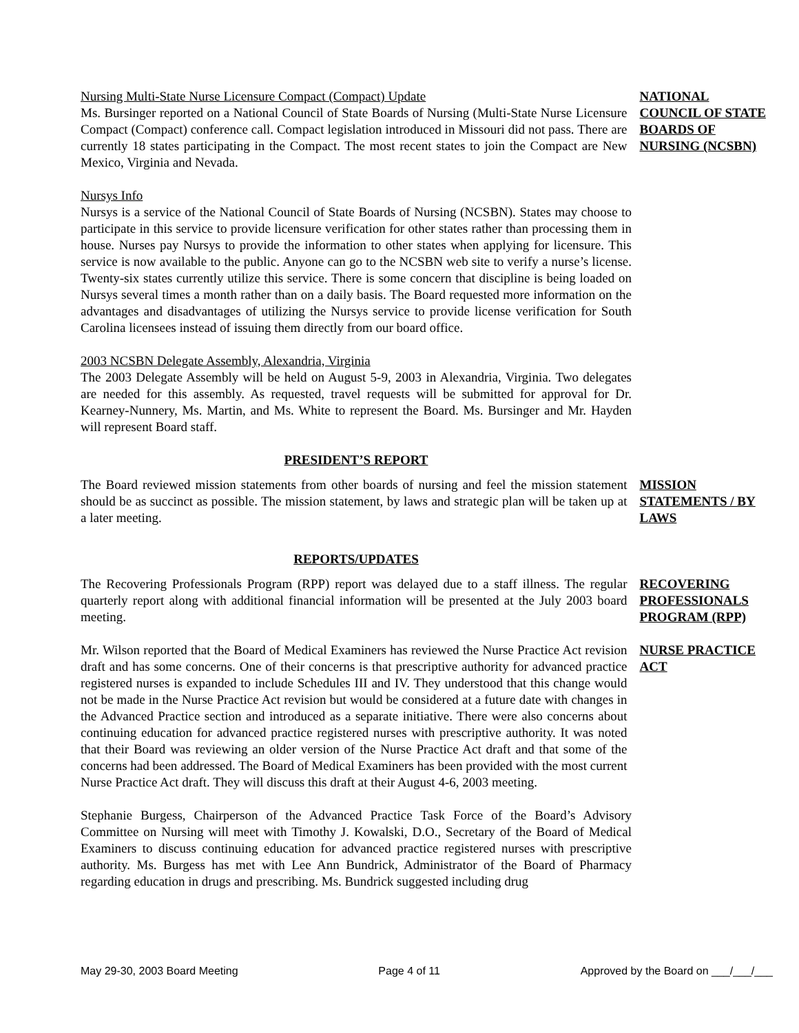Nursing Multi-State Nurse Licensure Compact (Compact) Update
Ms. Bursinger reported on a National Council of State Boards of Nursing (Multi-State Nurse Licensure Compact (Compact) conference call. Compact legislation introduced in Missouri did not pass. There are currently 18 states participating in the Compact. The most recent states to join the Compact are New Mexico, Virginia and Nevada.
NATIONAL COUNCIL OF STATE BOARDS OF NURSING (NCSBN)
Nursys Info
Nursys is a service of the National Council of State Boards of Nursing (NCSBN). States may choose to participate in this service to provide licensure verification for other states rather than processing them in house. Nurses pay Nursys to provide the information to other states when applying for licensure. This service is now available to the public. Anyone can go to the NCSBN web site to verify a nurse’s license. Twenty-six states currently utilize this service. There is some concern that discipline is being loaded on Nursys several times a month rather than on a daily basis. The Board requested more information on the advantages and disadvantages of utilizing the Nursys service to provide license verification for South Carolina licensees instead of issuing them directly from our board office.
2003 NCSBN Delegate Assembly, Alexandria, Virginia
The 2003 Delegate Assembly will be held on August 5-9, 2003 in Alexandria, Virginia. Two delegates are needed for this assembly. As requested, travel requests will be submitted for approval for Dr. Kearney-Nunnery, Ms. Martin, and Ms. White to represent the Board. Ms. Bursinger and Mr. Hayden will represent Board staff.
PRESIDENT’S REPORT
The Board reviewed mission statements from other boards of nursing and feel the mission statement should be as succinct as possible. The mission statement, by laws and strategic plan will be taken up at a later meeting.
MISSION STATEMENTS / BY LAWS
REPORTS/UPDATES
The Recovering Professionals Program (RPP) report was delayed due to a staff illness. The regular quarterly report along with additional financial information will be presented at the July 2003 board meeting.
RECOVERING PROFESSIONALS PROGRAM (RPP)
Mr. Wilson reported that the Board of Medical Examiners has reviewed the Nurse Practice Act revision draft and has some concerns. One of their concerns is that prescriptive authority for advanced practice registered nurses is expanded to include Schedules III and IV. They understood that this change would not be made in the Nurse Practice Act revision but would be considered at a future date with changes in the Advanced Practice section and introduced as a separate initiative. There were also concerns about continuing education for advanced practice registered nurses with prescriptive authority. It was noted that their Board was reviewing an older version of the Nurse Practice Act draft and that some of the concerns had been addressed. The Board of Medical Examiners has been provided with the most current Nurse Practice Act draft. They will discuss this draft at their August 4-6, 2003 meeting.
NURSE PRACTICE ACT
Stephanie Burgess, Chairperson of the Advanced Practice Task Force of the Board’s Advisory Committee on Nursing will meet with Timothy J. Kowalski, D.O., Secretary of the Board of Medical Examiners to discuss continuing education for advanced practice registered nurses with prescriptive authority. Ms. Burgess has met with Lee Ann Bundrick, Administrator of the Board of Pharmacy regarding education in drugs and prescribing. Ms. Bundrick suggested including drug
May 29-30, 2003 Board Meeting Page 4 of 11 Approved by the Board on ___/___/___